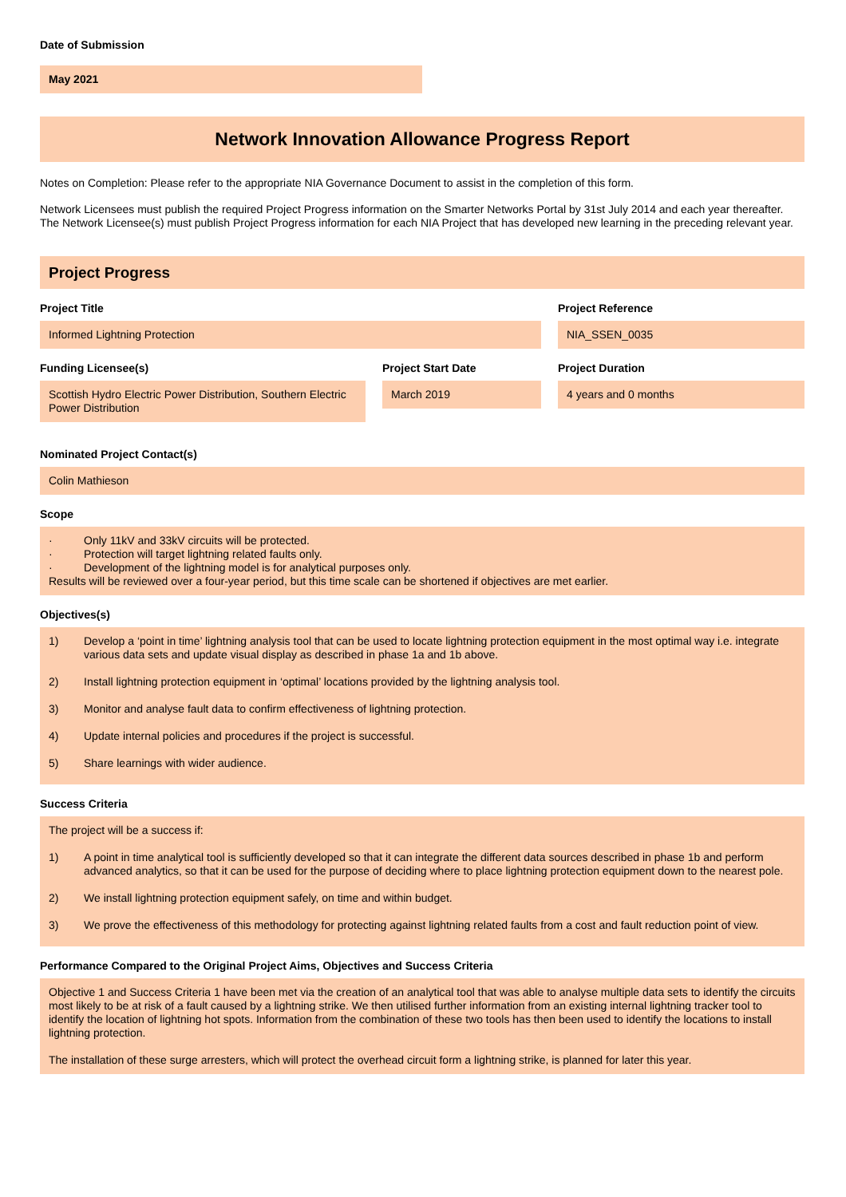Date of Submission
May 2021
Network Innovation Allowance Progress Report
Notes on Completion: Please refer to the appropriate NIA Governance Document to assist in the completion of this form.
Network Licensees must publish the required Project Progress information on the Smarter Networks Portal by 31st July 2014 and each year thereafter. The Network Licensee(s) must publish Project Progress information for each NIA Project that has developed new learning in the preceding relevant year.
Project Progress
Project Title
Informed Lightning Protection
Project Reference
NIA_SSEN_0035
Funding Licensee(s)
Scottish Hydro Electric Power Distribution, Southern Electric Power Distribution
Project Start Date
March 2019
Project Duration
4 years and 0 months
Nominated Project Contact(s)
Colin Mathieson
Scope
· Only 11kV and 33kV circuits will be protected.
· Protection will target lightning related faults only.
· Development of the lightning model is for analytical purposes only.
Results will be reviewed over a four-year period, but this time scale can be shortened if objectives are met earlier.
Objectives(s)
1) Develop a ‘point in time’ lightning analysis tool that can be used to locate lightning protection equipment in the most optimal way i.e. integrate various data sets and update visual display as described in phase 1a and 1b above.
2) Install lightning protection equipment in ‘optimal’ locations provided by the lightning analysis tool.
3) Monitor and analyse fault data to confirm effectiveness of lightning protection.
4) Update internal policies and procedures if the project is successful.
5) Share learnings with wider audience.
Success Criteria
The project will be a success if:
1) A point in time analytical tool is sufficiently developed so that it can integrate the different data sources described in phase 1b and perform advanced analytics, so that it can be used for the purpose of deciding where to place lightning protection equipment down to the nearest pole.
2) We install lightning protection equipment safely, on time and within budget.
3) We prove the effectiveness of this methodology for protecting against lightning related faults from a cost and fault reduction point of view.
Performance Compared to the Original Project Aims, Objectives and Success Criteria
Objective 1 and Success Criteria 1 have been met via the creation of an analytical tool that was able to analyse multiple data sets to identify the circuits most likely to be at risk of a fault caused by a lightning strike. We then utilised further information from an existing internal lightning tracker tool to identify the location of lightning hot spots. Information from the combination of these two tools has then been used to identify the locations to install lightning protection.
The installation of these surge arresters, which will protect the overhead circuit form a lightning strike, is planned for later this year.